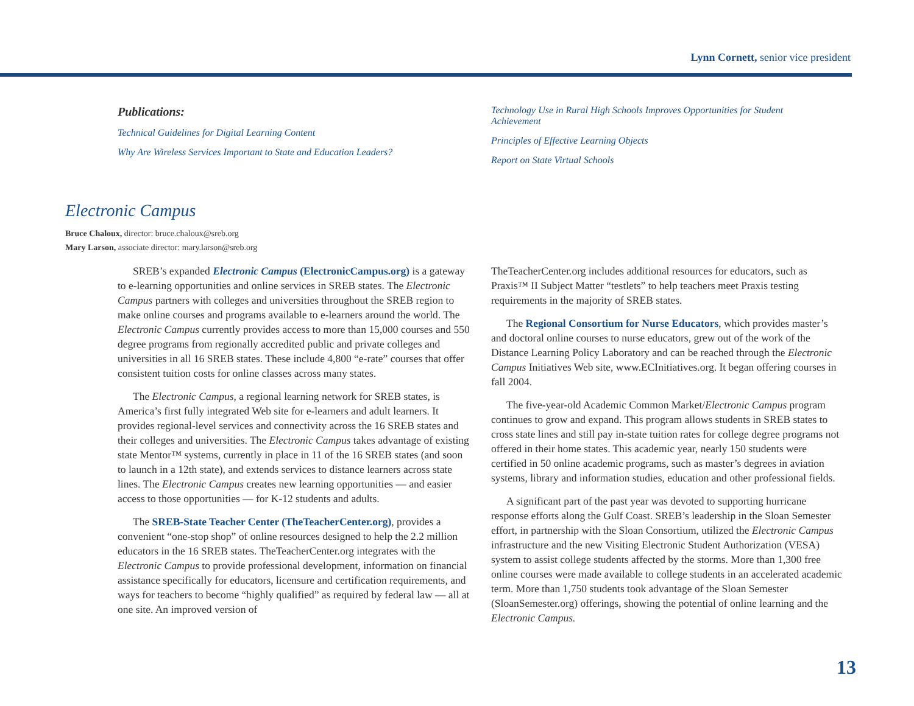Lynn Cornett, senior vice president
Publications:
Technical Guidelines for Digital Learning Content
Why Are Wireless Services Important to State and Education Leaders?
Technology Use in Rural High Schools Improves Opportunities for Student Achievement
Principles of Effective Learning Objects
Report on State Virtual Schools
Electronic Campus
Bruce Chaloux, director: bruce.chaloux@sreb.org
Mary Larson, associate director: mary.larson@sreb.org
SREB’s expanded Electronic Campus (ElectronicCampus.org) is a gateway to e-learning opportunities and online services in SREB states. The Electronic Campus partners with colleges and universities throughout the SREB region to make online courses and programs available to e-learners around the world. The Electronic Campus currently provides access to more than 15,000 courses and 550 degree programs from regionally accredited public and private colleges and universities in all 16 SREB states. These include 4,800 “e-rate” courses that offer consistent tuition costs for online classes across many states.
The Electronic Campus, a regional learning network for SREB states, is America’s first fully integrated Web site for e-learners and adult learners. It provides regional-level services and connectivity across the 16 SREB states and their colleges and universities. The Electronic Campus takes advantage of existing state Mentor™ systems, currently in place in 11 of the 16 SREB states (and soon to launch in a 12th state), and extends services to distance learners across state lines. The Electronic Campus creates new learning opportunities — and easier access to those opportunities — for K-12 students and adults.
The SREB-State Teacher Center (TheTeacherCenter.org), provides a convenient “one-stop shop” of online resources designed to help the 2.2 million educators in the 16 SREB states. TheTeacherCenter.org integrates with the Electronic Campus to provide professional development, information on financial assistance specifically for educators, licensure and certification requirements, and ways for teachers to become “highly qualified” as required by federal law — all at one site. An improved version of
TheTeacherCenter.org includes additional resources for educators, such as Praxis™ II Subject Matter “testlets” to help teachers meet Praxis testing requirements in the majority of SREB states.
The Regional Consortium for Nurse Educators, which provides master’s and doctoral online courses to nurse educators, grew out of the work of the Distance Learning Policy Laboratory and can be reached through the Electronic Campus Initiatives Web site, www.ECInitiatives.org. It began offering courses in fall 2004.
The five-year-old Academic Common Market/Electronic Campus program continues to grow and expand. This program allows students in SREB states to cross state lines and still pay in-state tuition rates for college degree programs not offered in their home states. This academic year, nearly 150 students were certified in 50 online academic programs, such as master’s degrees in aviation systems, library and information studies, education and other professional fields.
A significant part of the past year was devoted to supporting hurricane response efforts along the Gulf Coast. SREB’s leadership in the Sloan Semester effort, in partnership with the Sloan Consortium, utilized the Electronic Campus infrastructure and the new Visiting Electronic Student Authorization (VESA) system to assist college students affected by the storms. More than 1,300 free online courses were made available to college students in an accelerated academic term. More than 1,750 students took advantage of the Sloan Semester (SloanSemester.org) offerings, showing the potential of online learning and the Electronic Campus.
13